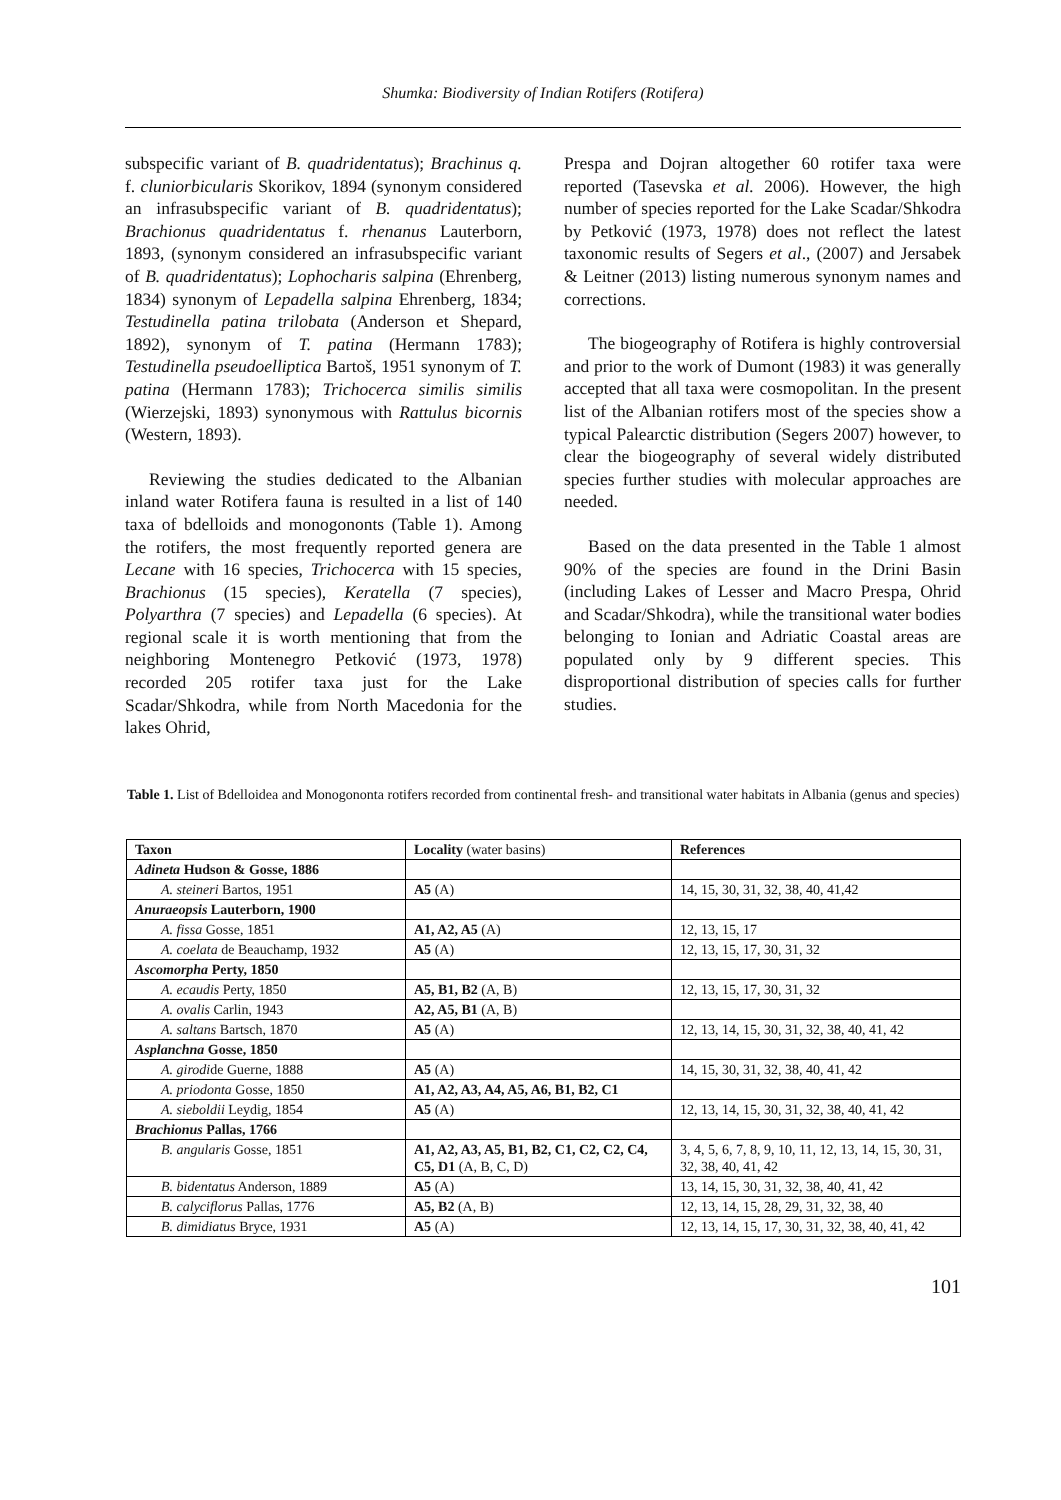Shumka: Biodiversity of Indian Rotifers (Rotifera)
subspecific variant of B. quadridentatus); Brachinus q. f. cluniorbicularis Skorikov, 1894 (synonym considered an infrasubspecific variant of B. quadridentatus); Brachionus quadridentatus f. rhenanus Lauterborn, 1893, (synonym considered an infrasubspecific variant of B. quadridentatus); Lophocharis salpina (Ehrenberg, 1834) synonym of Lepadella salpina Ehrenberg, 1834; Testudinella patina trilobata (Anderson et Shepard, 1892), synonym of T. patina (Hermann 1783); Testudinella pseudoelliptica Bartoš, 1951 synonym of T. patina (Hermann 1783); Trichocerca similis similis (Wierzejski, 1893) synonymous with Rattulus bicornis (Western, 1893).
Reviewing the studies dedicated to the Albanian inland water Rotifera fauna is resulted in a list of 140 taxa of bdelloids and monogononts (Table 1). Among the rotifers, the most frequently reported genera are Lecane with 16 species, Trichocerca with 15 species, Brachionus (15 species), Keratella (7 species), Polyarthra (7 species) and Lepadella (6 species). At regional scale it is worth mentioning that from the neighboring Montenegro Petković (1973, 1978) recorded 205 rotifer taxa just for the Lake Scadar/Shkodra, while from North Macedonia for the lakes Ohrid,
Prespa and Dojran altogether 60 rotifer taxa were reported (Tasevska et al. 2006). However, the high number of species reported for the Lake Scadar/Shkodra by Petković (1973, 1978) does not reflect the latest taxonomic results of Segers et al., (2007) and Jersabek & Leitner (2013) listing numerous synonym names and corrections.
The biogeography of Rotifera is highly controversial and prior to the work of Dumont (1983) it was generally accepted that all taxa were cosmopolitan. In the present list of the Albanian rotifers most of the species show a typical Palearctic distribution (Segers 2007) however, to clear the biogeography of several widely distributed species further studies with molecular approaches are needed.
Based on the data presented in the Table 1 almost 90% of the species are found in the Drini Basin (including Lakes of Lesser and Macro Prespa, Ohrid and Scadar/Shkodra), while the transitional water bodies belonging to Ionian and Adriatic Coastal areas are populated only by 9 different species. This disproportional distribution of species calls for further studies.
Table 1. List of Bdelloidea and Monogononta rotifers recorded from continental fresh- and transitional water habitats in Albania (genus and species)
| Taxon | Locality (water basins) | References |
| --- | --- | --- |
| Adineta Hudson & Gosse, 1886 | | |
| A. steineri Bartos, 1951 | A5 (A) | 14, 15, 30, 31, 32, 38, 40, 41,42 |
| Anuraeopsis Lauterborn, 1900 | | |
| A. fissa Gosse, 1851 | A1, A2, A5 (A) | 12, 13, 15, 17 |
| A. coelata de Beauchamp, 1932 | A5 (A) | 12, 13, 15, 17, 30, 31, 32 |
| Ascomorpha Perty, 1850 | | |
| A. ecaudis Perty, 1850 | A5, B1, B2 (A, B) | 12, 13, 15, 17, 30, 31, 32 |
| A. ovalis Carlin, 1943 | A2, A5, B1 (A, B) | |
| A. saltans Bartsch, 1870 | A5 (A) | 12, 13, 14, 15, 30, 31, 32, 38, 40, 41, 42 |
| Asplanchna Gosse, 1850 | | |
| A. girodi de Guerne, 1888 | A5 (A) | 14, 15, 30, 31, 32, 38, 40, 41, 42 |
| A. priodonta Gosse, 1850 | A1, A2, A3, A4, A5, A6, B1, B2, C1 | |
| A. sieboldii Leydig, 1854 | A5 (A) | 12, 13, 14, 15, 30, 31, 32, 38, 40, 41, 42 |
| Brachionus Pallas, 1766 | | |
| B. angularis Gosse, 1851 | A1, A2, A3, A5, B1, B2, C1, C2, C2, C4, C5, D1 (A, B, C, D) | 3, 4, 5, 6, 7, 8, 9, 10, 11, 12, 13, 14, 15, 30, 31, 32, 38, 40, 41, 42 |
| B. bidentatus Anderson, 1889 | A5 (A) | 13, 14, 15, 30, 31, 32, 38, 40, 41, 42 |
| B. calyciflorus Pallas, 1776 | A5, B2 (A, B) | 12, 13, 14, 15, 28, 29, 31, 32, 38, 40 |
| B. dimidiatus Bryce, 1931 | A5 (A) | 12, 13, 14, 15, 17, 30, 31, 32, 38, 40, 41, 42 |
101